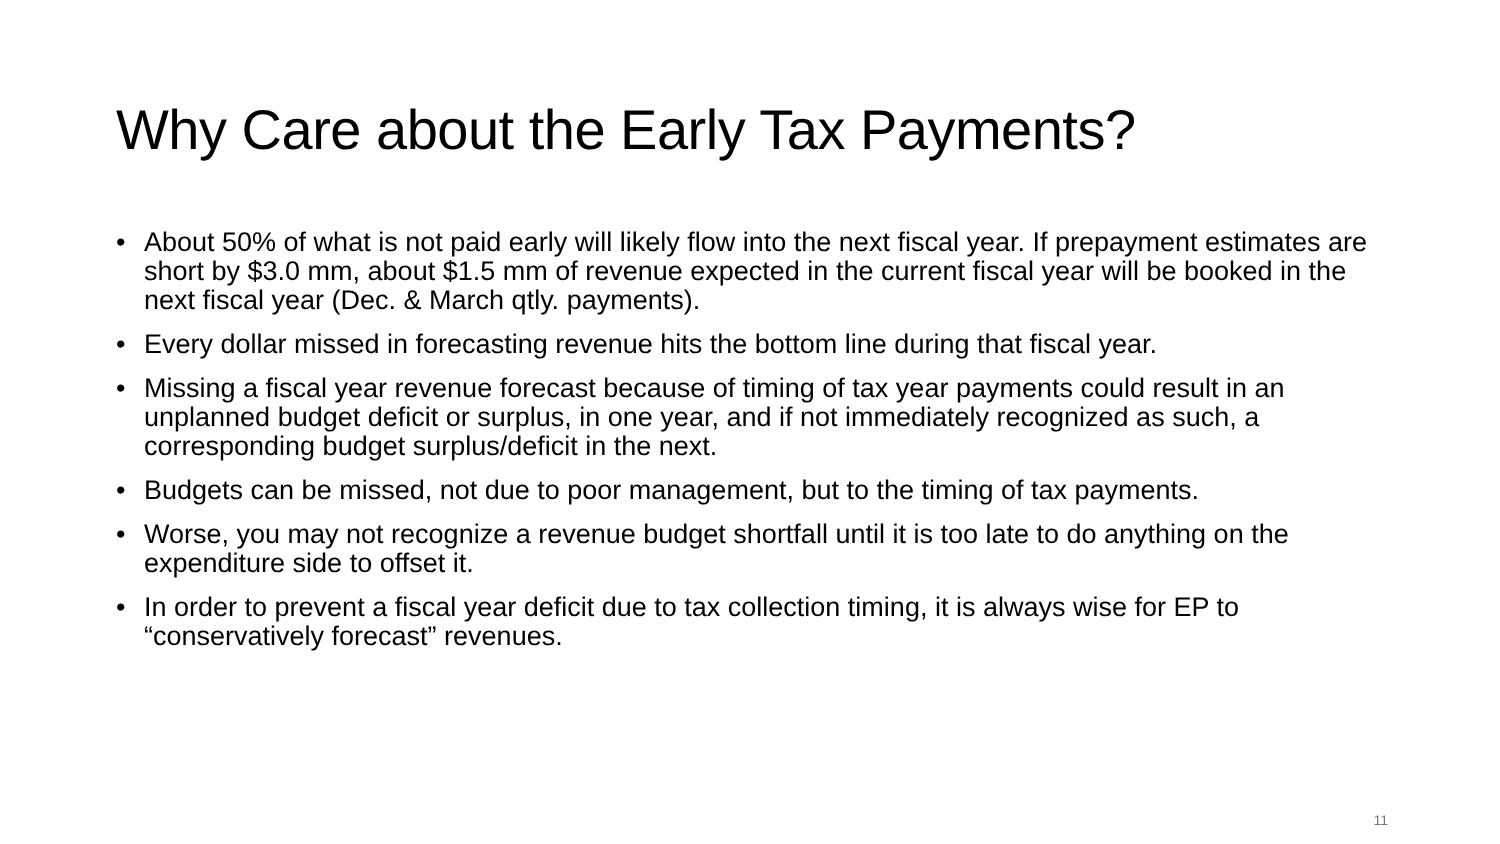Why Care about the Early Tax Payments?
• About 50% of what is not paid early will likely flow into the next fiscal year. If prepayment estimates are short by $3.0 mm, about $1.5 mm of revenue expected in the current fiscal year will be booked in the next fiscal year (Dec. & March qtly. payments).
• Every dollar missed in forecasting revenue hits the bottom line during that fiscal year.
• Missing a fiscal year revenue forecast because of timing of tax year payments could result in an unplanned budget deficit or surplus, in one year, and if not immediately recognized as such, a corresponding budget surplus/deficit in the next.
• Budgets can be missed, not due to poor management, but to the timing of tax payments.
• Worse, you may not recognize a revenue budget shortfall until it is too late to do anything on the expenditure side to offset it.
• In order to prevent a fiscal year deficit due to tax collection timing, it is always wise for EP to “conservatively forecast” revenues.
11